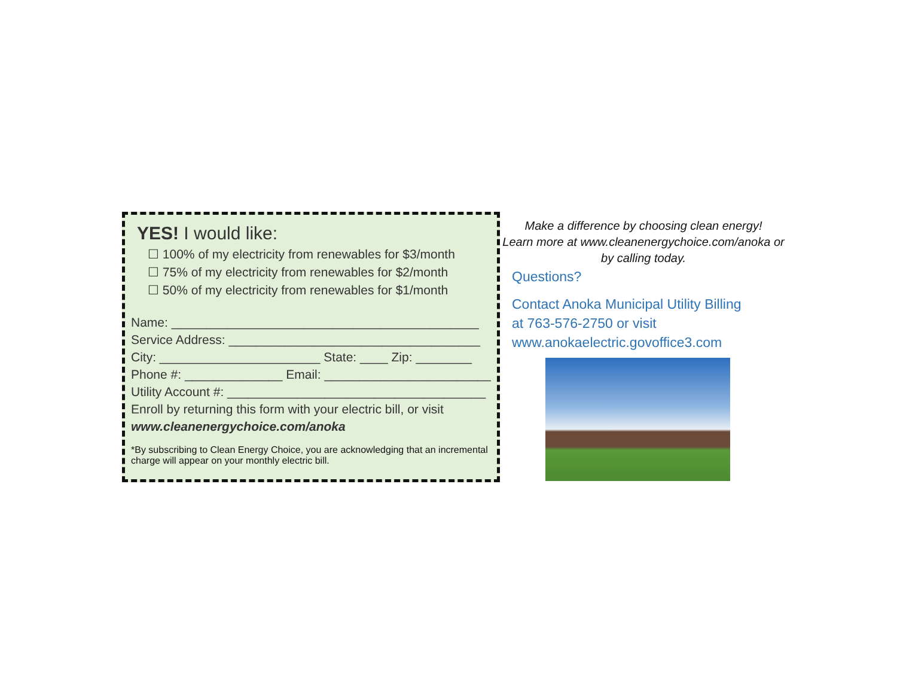YES! I would like:
☐ 100% of my electricity from renewables for $3/month
☐ 75% of my electricity from renewables for $2/month
☐ 50% of my electricity from renewables for $1/month
Name: ____________________________________________
Service Address: ____________________________________
City: _______________________ State: ____ Zip: ________
Phone #: ______________ Email: ________________________
Utility Account #: _____________________________________
Enroll by returning this form with your electric bill, or visit
www.cleanenergychoice.com/anoka
*By subscribing to Clean Energy Choice, you are acknowledging that an incremental charge will appear on your monthly electric bill.
Make a difference by choosing clean energy!
Learn more at www.cleanenergychoice.com/anoka or
by calling today.
Questions?
Contact Anoka Municipal Utility Billing
at 763-576-2750 or visit
www.anokaelectric.govoffice3.com